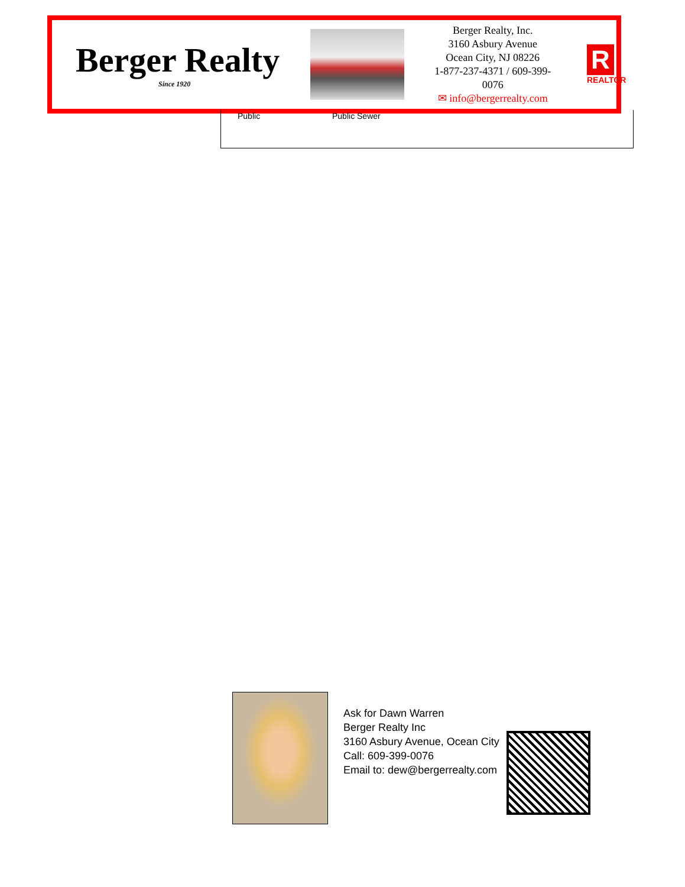Berger Realty
Since 1920
Berger Realty, Inc.
3160 Asbury Avenue
Ocean City, NJ 08226
1-877-237-4371 / 609-399-0076
✉ info@bergerrealty.com
R
REALTOR
Public Public Sewer
Ask for Dawn Warren
Berger Realty Inc
3160 Asbury Avenue, Ocean City
Call: 609-399-0076
Email to: dew@bergerrealty.com